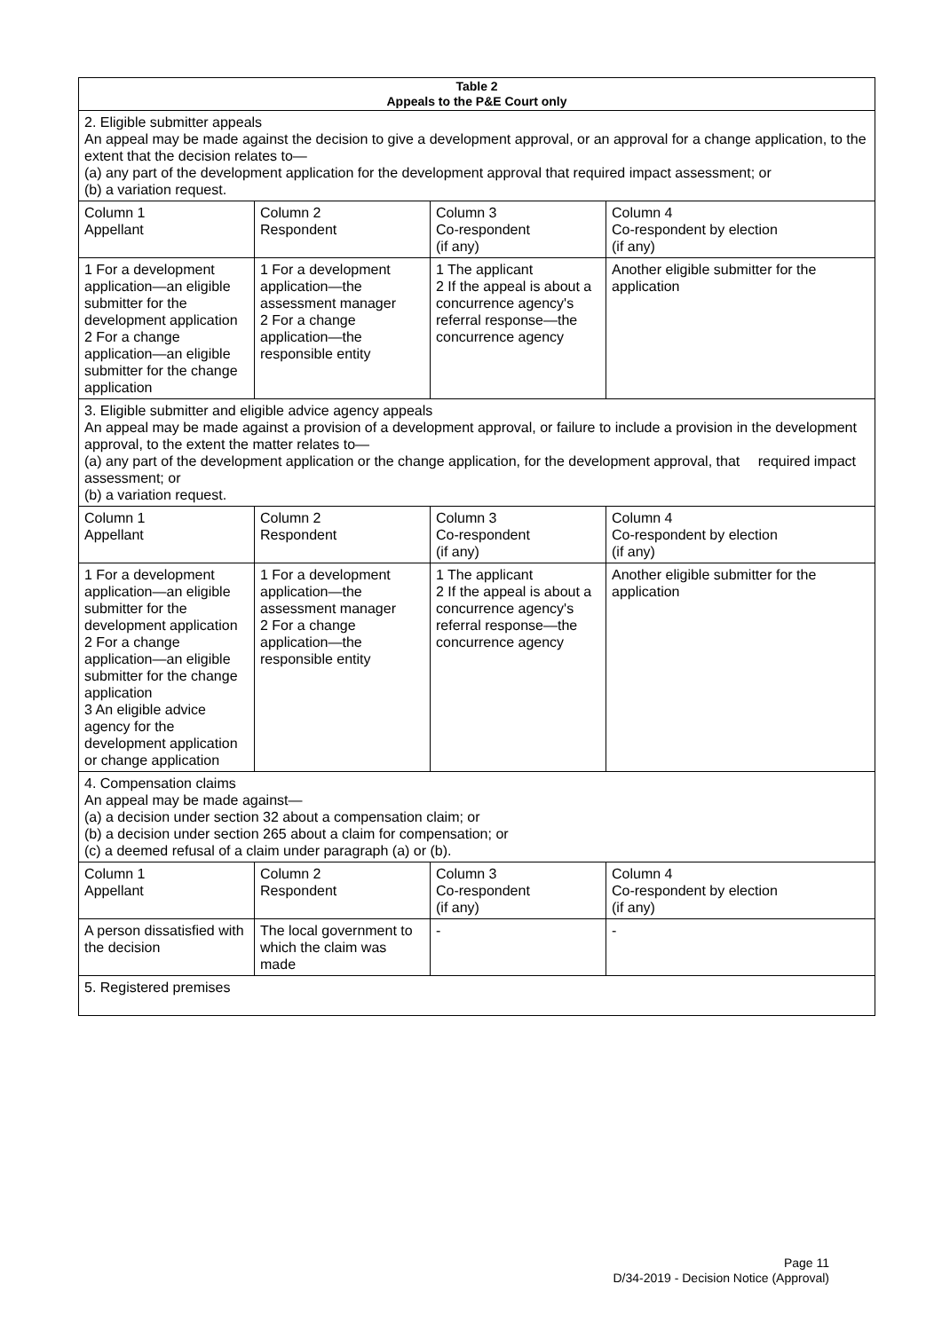| Table 2 Appeals to the P&E Court only | | | |
| --- | --- | --- | --- |
| 2. Eligible submitter appeals An appeal may be made against the decision to give a development approval, or an approval for a change application, to the extent that the decision relates to— (a) any part of the development application for the development approval that required impact assessment; or (b) a variation request. | | | |
| Column 1 Appellant | Column 2 Respondent | Column 3 Co-respondent (if any) | Column 4 Co-respondent by election (if any) |
| 1 For a development application—an eligible submitter for the development application 2 For a change application—an eligible submitter for the change application | 1 For a development application—the assessment manager 2 For a change application—the responsible entity | 1 The applicant 2 If the appeal is about a concurrence agency's referral response—the concurrence agency | Another eligible submitter for the application |
| 3. Eligible submitter and eligible advice agency appeals An appeal may be made against a provision of a development approval, or failure to include a provision in the development approval, to the extent the matter relates to— (a) any part of the development application or the change application, for the development approval, that required impact assessment; or (b) a variation request. | | | |
| Column 1 Appellant | Column 2 Respondent | Column 3 Co-respondent (if any) | Column 4 Co-respondent by election (if any) |
| 1 For a development application—an eligible submitter for the development application 2 For a change application—an eligible submitter for the change application 3 An eligible advice agency for the development application or change application | 1 For a development application—the assessment manager 2 For a change application—the responsible entity | 1 The applicant 2 If the appeal is about a concurrence agency's referral response—the concurrence agency | Another eligible submitter for the application |
| 4. Compensation claims An appeal may be made against— (a) a decision under section 32 about a compensation claim; or (b) a decision under section 265 about a claim for compensation; or (c) a deemed refusal of a claim under paragraph (a) or (b). | | | |
| Column 1 Appellant | Column 2 Respondent | Column 3 Co-respondent (if any) | Column 4 Co-respondent by election (if any) |
| A person dissatisfied with the decision | The local government to which the claim was made | - | - |
| 5. Registered premises | | | |
Page 11
D/34-2019 - Decision Notice (Approval)